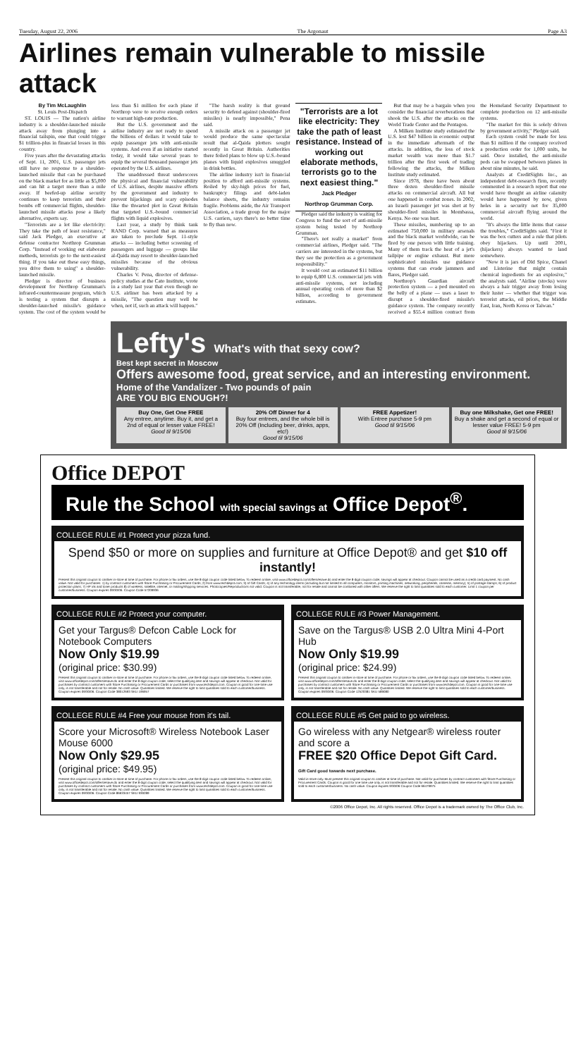Tuesday, August 22, 2006 The Argonaut Page A3
Airlines remain vulnerable to missile attack
By Tim McLaughlin
St. Louis Post-Dispatch
ST. LOUIS — The nation's airline industry is a shoulder-launched missile attack away from plunging into a financial tailspin, one that could trigger $1 trillion-plus in financial losses in this country.
Five years after the devastating attacks of Sept. 11, 2001, U.S. passenger jets still have no response to a shoulder-launched missile that can be purchased on the black market for as little as $5,000 and can hit a target more than a mile away. If beefed-up airline security continues to keep terrorists and their bombs off commercial flights, shoulder-launched missile attacks pose a likely alternative, experts say.
"Terrorists are a lot like electricity: They take the path of least resistance," said Jack Pledger, an executive at defense contractor Northrop Grumman Corp. "Instead of working out elaborate methods, terrorists go to the next-easiest thing. If you take out these easy things, you drive them to using" a shoulder-launched missile.
Pledger is director of business development for Northrop Grumman's infrared-countermeasure program, which is testing a system that disrupts a shoulder-launched missile's guidance system. The cost of the system would be less than $1 million for each plane if Northrop were to receive enough orders to warrant high-rate production.
But the U.S. government and the airline industry are not ready to spend the billions of dollars it would take to equip passenger jets with anti-missile systems. And even if an initiative started today, it would take several years to equip the several thousand passenger jets operated by the U.S. airlines.
The unaddressed threat underscores the physical and financial vulnerability of U.S. airlines, despite massive efforts by the government and industry to prevent hijackings and scary episodes like the thwarted plot in Great Britain that targeted U.S.-bound commercial flights with liquid explosives.
Last year, a study by think tank RAND Corp. warned that as measures are taken to preclude Sept. 11-style attacks — including better screening of passengers and luggage — groups like al-Qaida may resort to shoulder-launched missiles because of the obvious vulnerability.
Charles V. Pena, director of defense-policy studies at the Cato Institute, wrote in a study last year that even though no U.S. airliner has been attacked by a missile, "The question may well be when, not if, such an attack will happen."
"The harsh reality is that ground security to defend against (shoulder-fired missiles) is nearly impossible," Pena said.
A missile attack on a passenger jet would produce the same spectacular result that al-Qaida plotters sought recently in Great Britain. Authorities there foiled plans to blow up U.S.-bound planes with liquid explosives smuggled in drink bottles.
The airline industry isn't in financial position to afford anti-missile systems. Roiled by sky-high prices for fuel, bankruptcy filings and debt-laden balance sheets, the industry remains fragile. Problems aside, the Air Transport Association, a trade group for the major U.S. carriers, says there's no better time to fly than now.
"Terrorists are a lot like electricity: They take the path of least resistance. Instead of working out elaborate methods, terrorists go to the next easiest thing."
Jack Pledger
Northrop Grumman Corp.
Pledger said the industry is waiting for Congress to fund the sort of anti-missile system being tested by Northrop Grumman.
"There's not really a market" from commercial airlines, Pledger said. "The carriers are interested in the systems, but they see the protection as a government responsibility."
It would cost an estimated $11 billion to equip 6,800 U.S. commercial jets with anti-missile systems, not including annual operating costs of more than $2 billion, according to government estimates.
But that may be a bargain when you consider the financial reverberations that shook the U.S. after the attacks on the World Trade Center and the Pentagon.
A Milken Institute study estimated the U.S. lost $47 billion in economic output in the immediate aftermath of the attacks. In addition, the loss of stock market wealth was more than $1.7 trillion after the first week of trading following the attacks, the Milken Institute study estimated.
Since 1978, there have been about three dozen shoulder-fired missile attacks on commercial aircraft. All but one happened in combat zones. In 2002, an Israeli passenger jet was shot at by shoulder-fired missiles in Mombassa, Kenya. No one was hurt.
These missiles, numbering up to an estimated 750,000 in military arsenals and the black market worldwide, can be fired by one person with little training. Many of them track the heat of a jet's tailpipe or engine exhaust. But more sophisticated missiles use guidance systems that can evade jammers and flares, Pledger said.
Northrop's Guardian aircraft protection system — a pod mounted on the belly of a plane — uses a laser to disrupt a shoulder-fired missile's guidance system. The company recently received a $55.4 million contract from the Homeland Security Department to complete production on 12 anti-missile systems.
"The market for this is solely driven by government activity," Pledger said.
Each system could be made for less than $1 million if the company received a production order for 1,000 units, he said. Once installed, the anti-missile pods can be swapped between planes in about nine minutes, he said.
Analysts at CreditSights Inc., an independent debt-research firm, recently commented in a research report that one would have thought an airline calamity would have happened by now, given holes in a security net for 35,000 commercial aircraft flying around the world.
"It's always the little items that cause the troubles," CreditSights said. "First it was the box cutters and a rule that pilots obey hijackers. Up until 2001, (hijackers) always wanted to land somewhere.
"Now it is jars of Old Spice, Chanel and Listerine that might contain chemical ingredients for an explosive," the analysts said. "Airline (stocks) were always a hair trigger away from losing their luster — whether that trigger was terrorist attacks, oil prices, the Middle East, Iran, North Korea or Taiwan."
Lefty's What's with that sexy cow?
Best kept secret in Moscow
Offers awesome food, great service, and an interesting environment.
Home of the Vandalizer - Two pounds of pain
ARE YOU BIG ENOUGH?!
Buy One, Get One FREE
Any entree, anytime. Buy it, and get a 2nd of equal or lesser value FREE!
Good til 9/15/06
20% Off Dinner for 4
Buy four entrees, and the whole bill is 20% Off (Including beer, drinks, apps, etc!)
Good til 9/15/06
FREE Appetizer!
With Entree purchase 5-9 pm
Good til 9/15/06
Buy one Milkshake, Get one FREE!
Buy a shake and get a second of equal or lesser value FREE! 5-9 pm
Good til 9/15/06
Office DEPOT
Rule the School with special savings at Office Depot<sup>®</sup>.
COLLEGE RULE #1 Protect your pizza fund.
Spend $50 or more on supplies and furniture at Office Depot® and get $10 off instantly!
Present this original coupon to cashier in-store at time of purchase. For phone or fax orders, use the 8-digit coupon code listed below. To redeem online, visit www.officedepot.com/offers/esave.do and enter the 8-digit coupon code; savings will appear at checkout. Coupon cannot be used as a credit card payment. No cash value. Not valid for purchases: 1) by contract customers with Store Purchasing or Procurement Cards; 2) from www.techdepot.com; 3) of Gift Cards; 4) of any technology items (including but not limited to all computers, monitors, printing machines, networking, peripherals, cameras, memory); 5) of postage stamps; 6) of product protection plans; 7) HP ink and toner products 8) of wireless, satellite, internet, or mailing/shipping services. Photocopies/Reproductions not valid. Coupon is not transferable, not for resale and cannot be combined with other offers. We reserve the right to limit quantities sold to each customer. Limit 1 coupon per customer/business. Coupon expires 09/30/06. Coupon Code 57209936
COLLEGE RULE #2 Protect your computer.
Get your Targus® Defcon Cable Lock for Notebook Computers
Now Only $19.99
(original price: $30.99)
Present this original coupon to cashier in-store at time of purchase. For phone or fax orders, use the 8-digit coupon code listed below. To redeem online, visit www.officedepot.com/offers/esave.do and enter the 8-digit coupon code; select the qualifying item and savings will appear at checkout. Not valid for purchases by contract customers with Store Purchasing or Procurement Cards or purchases from www.techdepot.com. Coupon is good for one-time use only, is not transferable and not for resale. No cash value. Quantities limited. We reserve the right to limit quantities sold to each customer/business. Coupon expires 09/30/06. Coupon Code 38012693 SKU 196957
COLLEGE RULE #3 Power Management.
Save on the Targus® USB 2.0 Ultra Mini 4-Port Hub
Now Only $19.99
(original price: $24.99)
Present this original coupon to cashier in-store at time of purchase. For phone or fax orders, use the 8-digit coupon code listed below. To redeem online, visit www.officedepot.com/offers/esave.do and enter the 8-digit coupon code; select the qualifying item and savings will appear at checkout. Not valid for purchases by contract customers with Store Purchasing or Procurement Cards or purchases from www.techdepot.com. Coupon is good for one-time use only, is not transferable and not for resale. No cash value. Quantities limited. We reserve the right to limit quantities sold to each customer/business. Coupon expires 09/30/06. Coupon Code 12520381 SKU 589080
COLLEGE RULE #4 Free your mouse from it's tail.
Score your Microsoft® Wireless Notebook Laser Mouse 6000
Now Only $29.95
(original price: $49.95)
Present this original coupon to cashier in-store at time of purchase. For phone or fax orders, use the 8-digit coupon code listed below. To redeem online, visit www.officedepot.com/offers/esave.do and enter the 8-digit coupon code; select the qualifying item and savings will appear at checkout. Not valid for purchases by contract customers with Store Purchasing or Procurement Cards or purchases from www.techdepot.com. Coupon is good for one-time use only, is not transferable and not for resale. No cash value. Quantities limited. We reserve the right to limit quantities sold to each customer/business. Coupon expires 09/30/06. Coupon Code 86633457 SKU 939289
COLLEGE RULE #5 Get paid to go wireless.
Go wireless with any Netgear® wireless router and score a
FREE $20 Office Depot Gift Card.
Gift Card good towards next purchase.
Valid in-store only. Must present this original coupon to cashier at time of purchase. Not valid for purchases by contract customers with Store Purchasing or Procurement Cards. Coupon is good for one time use only, is not transferable and not for resale. Quantities limited. We reserve the right to limit quantities sold to each customer/business. No cash value. Coupon expires 9/30/06 Coupon Code 66479975
©2006 Office Depot, Inc. All rights reserved. Office Depot is a trademark owned by The Office Club, Inc.